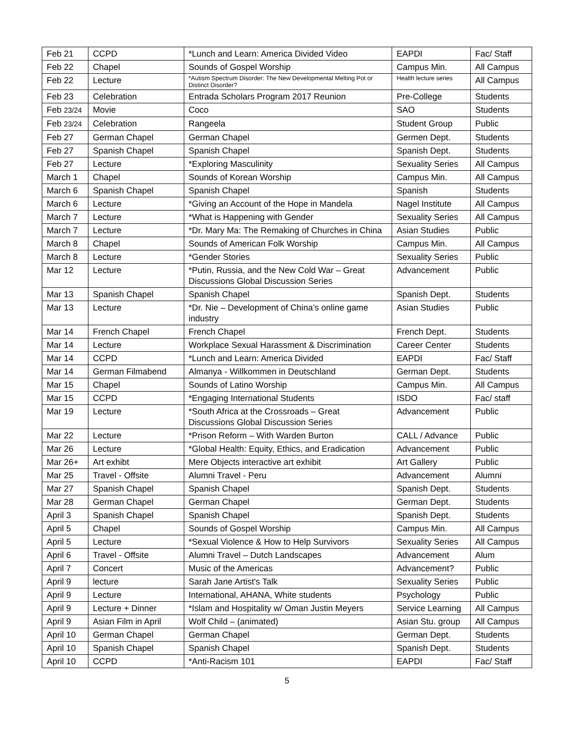| Feb 21 | CCPD | *Lunch and Learn: America Divided Video | EAPDI | Fac/ Staff |
| Feb 22 | Chapel | Sounds of Gospel Worship | Campus Min. | All Campus |
| Feb 22 | Lecture | *Autism Spectrum Disorder: The New Developmental Melting Pot or Distinct Disorder? | Health lecture series | All Campus |
| Feb 23 | Celebration | Entrada Scholars Program 2017 Reunion | Pre-College | Students |
| Feb 23/24 | Movie | Coco | SAO | Students |
| Feb 23/24 | Celebration | Rangeela | Student Group | Public |
| Feb 27 | German Chapel | German Chapel | Germen Dept. | Students |
| Feb 27 | Spanish Chapel | Spanish Chapel | Spanish Dept. | Students |
| Feb 27 | Lecture | *Exploring Masculinity | Sexuality Series | All Campus |
| March 1 | Chapel | Sounds of Korean Worship | Campus Min. | All Campus |
| March 6 | Spanish Chapel | Spanish Chapel | Spanish | Students |
| March 6 | Lecture | *Giving an Account of the Hope in Mandela | Nagel Institute | All Campus |
| March 7 | Lecture | *What is Happening with Gender | Sexuality Series | All Campus |
| March 7 | Lecture | *Dr. Mary Ma: The Remaking of Churches in China | Asian Studies | Public |
| March 8 | Chapel | Sounds of American Folk Worship | Campus Min. | All Campus |
| March 8 | Lecture | *Gender Stories | Sexuality Series | Public |
| Mar 12 | Lecture | *Putin, Russia, and the New Cold War – Great Discussions Global Discussion Series | Advancement | Public |
| Mar 13 | Spanish Chapel | Spanish Chapel | Spanish Dept. | Students |
| Mar 13 | Lecture | *Dr. Nie – Development of China’s online game industry | Asian Studies | Public |
| Mar 14 | French Chapel | French Chapel | French Dept. | Students |
| Mar 14 | Lecture | Workplace Sexual Harassment & Discrimination | Career Center | Students |
| Mar 14 | CCPD | *Lunch and Learn: America Divided | EAPDI | Fac/ Staff |
| Mar 14 | German Filmabend | Almanya - Willkommen in Deutschland | German Dept. | Students |
| Mar 15 | Chapel | Sounds of Latino Worship | Campus Min. | All Campus |
| Mar 15 | CCPD | *Engaging International Students | ISDO | Fac/ staff |
| Mar 19 | Lecture | *South Africa at the Crossroads – Great Discussions Global Discussion Series | Advancement | Public |
| Mar 22 | Lecture | *Prison Reform – With Warden Burton | CALL / Advance | Public |
| Mar 26 | Lecture | *Global Health: Equity, Ethics, and Eradication | Advancement | Public |
| Mar 26+ | Art exhibt | Mere Objects interactive art exhibit | Art Gallery | Public |
| Mar 25 | Travel - Offsite | Alumni Travel - Peru | Advancement | Alumni |
| Mar 27 | Spanish Chapel | Spanish Chapel | Spanish Dept. | Students |
| Mar 28 | German Chapel | German Chapel | German Dept. | Students |
| April 3 | Spanish Chapel | Spanish Chapel | Spanish Dept. | Students |
| April 5 | Chapel | Sounds of Gospel Worship | Campus Min. | All Campus |
| April 5 | Lecture | *Sexual Violence & How to Help Survivors | Sexuality Series | All Campus |
| April 6 | Travel - Offsite | Alumni Travel – Dutch Landscapes | Advancement | Alum |
| April 7 | Concert | Music of the Americas | Advancement? | Public |
| April 9 | lecture | Sarah Jane Artist's Talk | Sexuality Series | Public |
| April 9 | Lecture | International, AHANA, White students | Psychology | Public |
| April 9 | Lecture + Dinner | *Islam and Hospitality w/ Oman Justin Meyers | Service Learning | All Campus |
| April 9 | Asian Film in April | Wolf Child – (animated) | Asian Stu. group | All Campus |
| April 10 | German Chapel | German Chapel | German Dept. | Students |
| April 10 | Spanish Chapel | Spanish Chapel | Spanish Dept. | Students |
| April 10 | CCPD | *Anti-Racism 101 | EAPDI | Fac/ Staff |
5